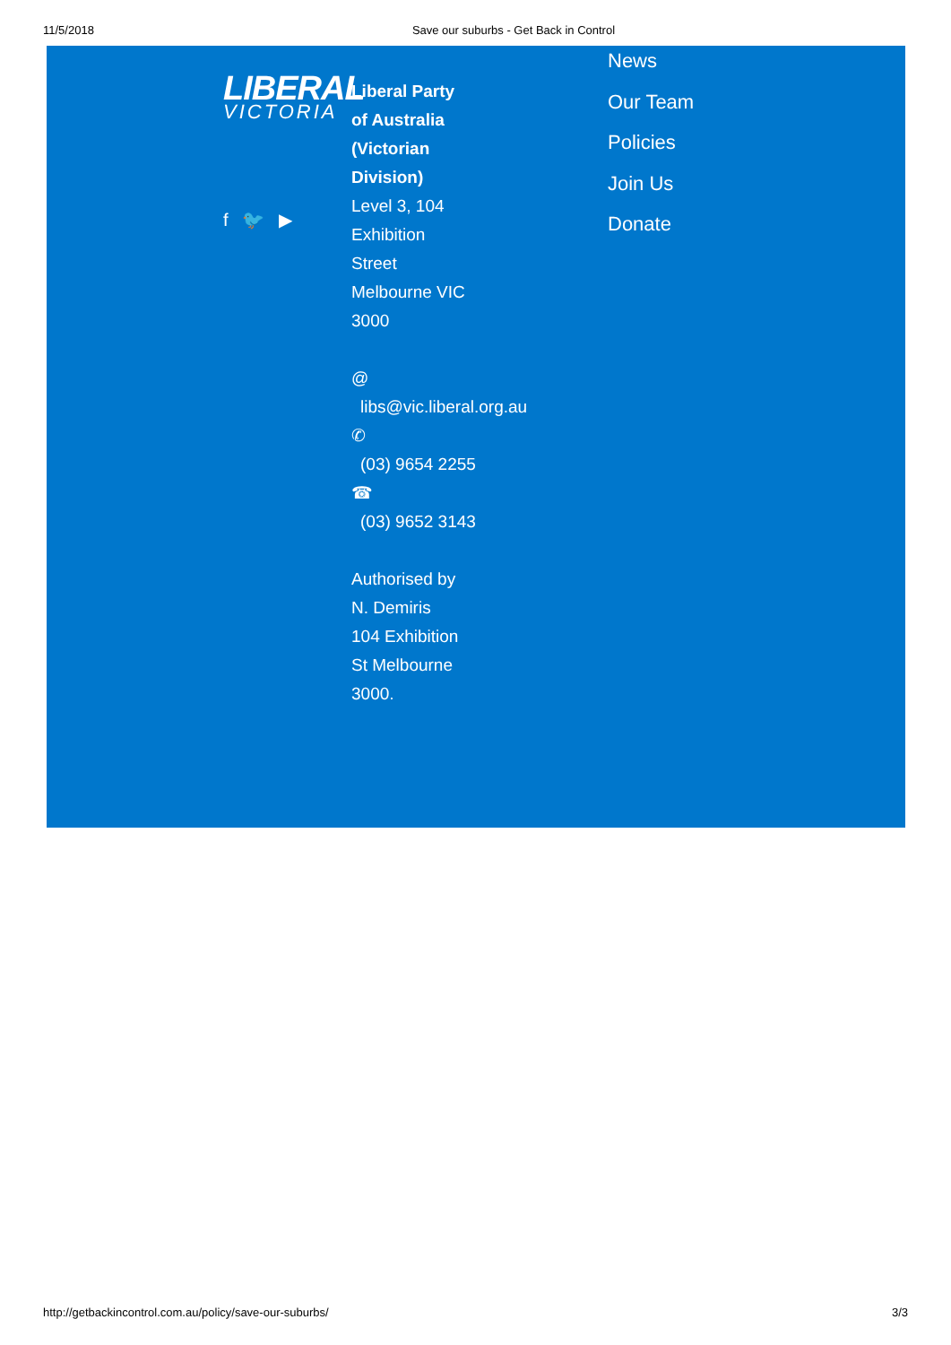11/5/2018 Save our suburbs - Get Back in Control
LIBERAL
VICTORIA
f 🐦 ▶
Liberal Party
of Australia
(Victorian
Division)
Level 3, 104
Exhibition
Street
Melbourne VIC
3000
@
libs@vic.liberal.org.au
✆
(03) 9654 2255
☎
(03) 9652 3143
Authorised by
N. Demiris
104 Exhibition
St Melbourne
3000.
News
Our Team
Policies
Join Us
Donate
http://getbackincontrol.com.au/policy/save-our-suburbs/ 3/3